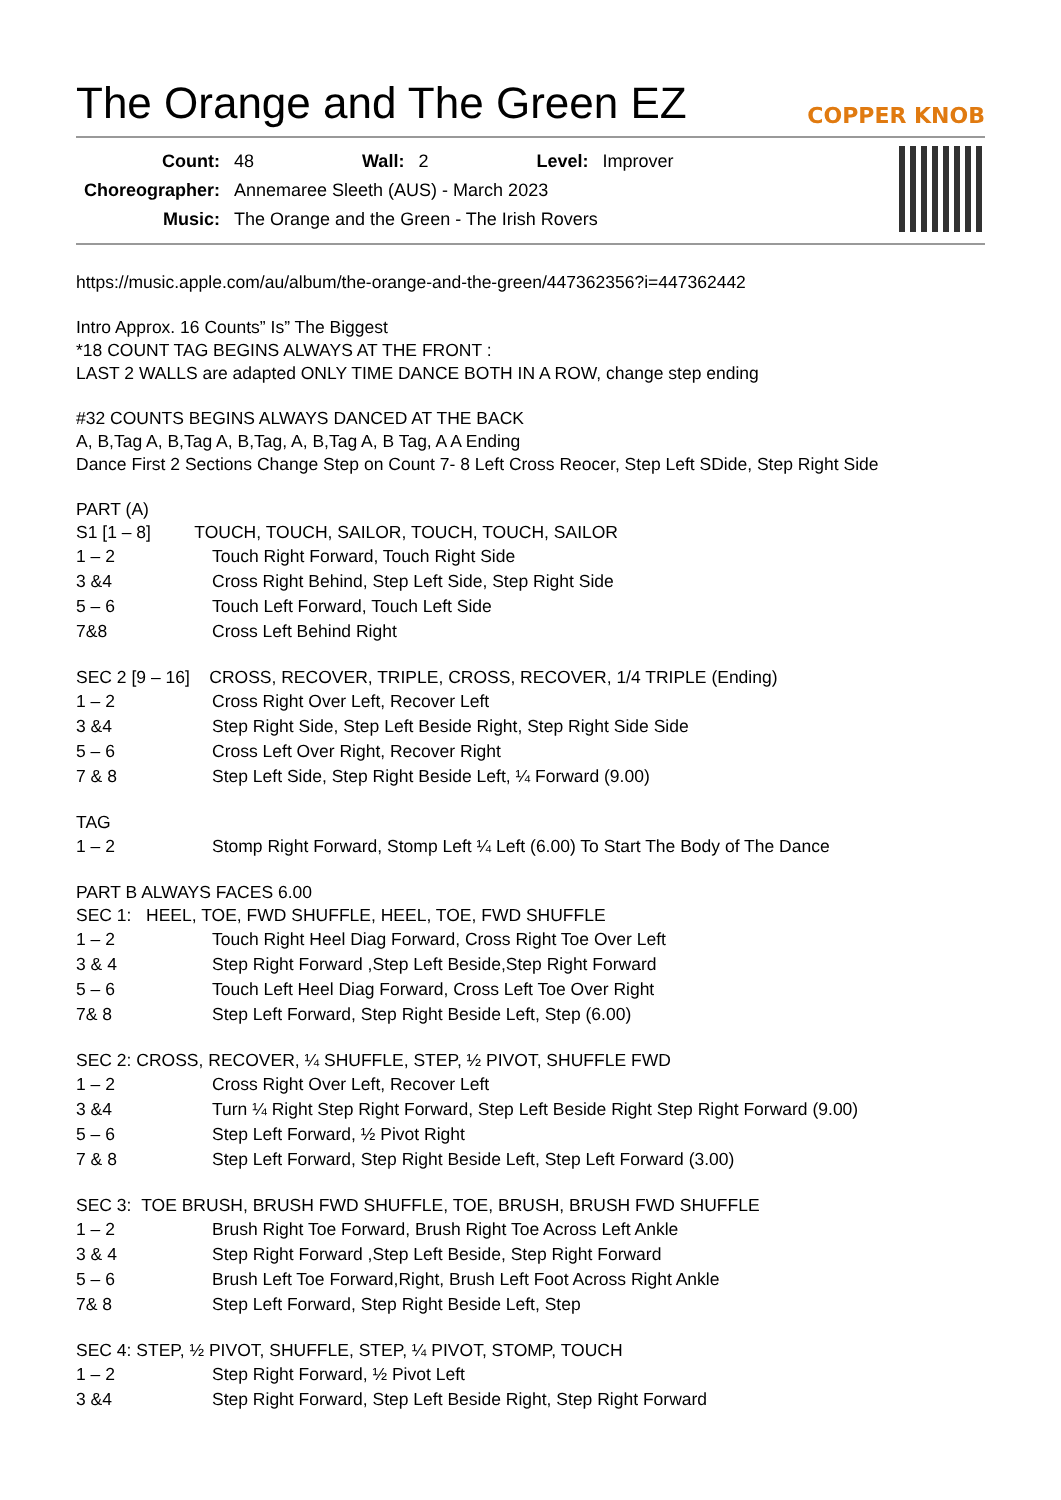The Orange and The Green EZ
COPPER KNOB
| Count: | 48 | Wall: | 2 | Level: | Improver |
| Choreographer: | Annemaree Sleeth (AUS) - March 2023 | | | | |
| Music: | The Orange and the Green - The Irish Rovers | | | | |
https://music.apple.com/au/album/the-orange-and-the-green/447362356?i=447362442
Intro Approx. 16 Counts” Is” The Biggest
*18 COUNT TAG BEGINS ALWAYS AT THE FRONT :
LAST 2 WALLS are adapted ONLY TIME DANCE BOTH IN A ROW, change step ending
#32 COUNTS BEGINS ALWAYS DANCED AT THE BACK
A, B,Tag A, B,Tag A, B,Tag, A, B,Tag A, B Tag, A A Ending
Dance First 2 Sections Change Step on Count 7- 8 Left Cross Reocer, Step Left SDide, Step Right Side
PART (A)
S1 [1 – 8] TOUCH, TOUCH, SAILOR, TOUCH, TOUCH, SAILOR
| 1 – 2 | Touch Right Forward, Touch Right Side |
| 3 &4 | Cross Right Behind, Step Left Side, Step Right Side |
| 5 – 6 | Touch Left Forward, Touch Left Side |
| 7&8 | Cross Left Behind Right |
SEC 2 [9 – 16] CROSS, RECOVER, TRIPLE, CROSS, RECOVER, 1/4 TRIPLE (Ending)
| 1 – 2 | Cross Right Over Left, Recover Left |
| 3 &4 | Step Right Side, Step Left Beside Right, Step Right Side Side |
| 5 – 6 | Cross Left Over Right, Recover Right |
| 7 & 8 | Step Left Side, Step Right Beside Left, ¼ Forward (9.00) |
TAG
| 1 – 2 | Stomp Right Forward, Stomp Left ¼ Left (6.00) To Start The Body of The Dance |
PART B ALWAYS FACES 6.00
SEC 1: HEEL, TOE, FWD SHUFFLE, HEEL, TOE, FWD SHUFFLE
| 1 – 2 | Touch Right Heel Diag Forward, Cross Right Toe Over Left |
| 3 & 4 | Step Right Forward ,Step Left Beside,Step Right Forward |
| 5 – 6 | Touch Left Heel Diag Forward, Cross Left Toe Over Right |
| 7& 8 | Step Left Forward, Step Right Beside Left, Step (6.00) |
SEC 2: CROSS, RECOVER, ¼ SHUFFLE, STEP, ½ PIVOT, SHUFFLE FWD
| 1 – 2 | Cross Right Over Left, Recover Left |
| 3 &4 | Turn ¼ Right Step Right Forward, Step Left Beside Right Step Right Forward (9.00) |
| 5 – 6 | Step Left Forward, ½ Pivot Right |
| 7 & 8 | Step Left Forward, Step Right Beside Left, Step Left Forward (3.00) |
SEC 3: TOE BRUSH, BRUSH FWD SHUFFLE, TOE, BRUSH, BRUSH FWD SHUFFLE
| 1 – 2 | Brush Right Toe Forward, Brush Right Toe Across Left Ankle |
| 3 & 4 | Step Right Forward ,Step Left Beside, Step Right Forward |
| 5 – 6 | Brush Left Toe Forward,Right, Brush Left Foot Across Right Ankle |
| 7& 8 | Step Left Forward, Step Right Beside Left, Step |
SEC 4: STEP, ½ PIVOT, SHUFFLE, STEP, ¼ PIVOT, STOMP, TOUCH
| 1 – 2 | Step Right Forward, ½ Pivot Left |
| 3 &4 | Step Right Forward, Step Left Beside Right, Step Right Forward |